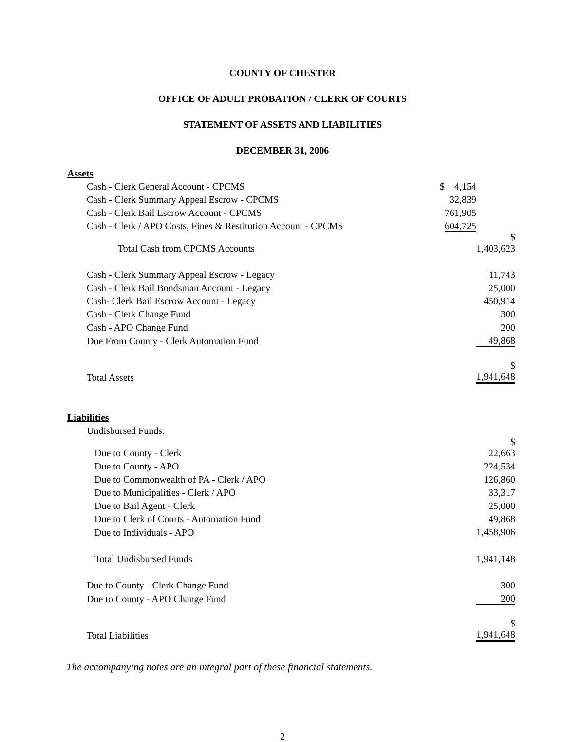COUNTY OF CHESTER
OFFICE OF ADULT PROBATION / CLERK OF COURTS
STATEMENT OF ASSETS AND LIABILITIES
DECEMBER 31, 2006
| Assets | | |
| Cash - Clerk General Account - CPCMS | $ 4,154 | |
| Cash - Clerk Summary Appeal Escrow - CPCMS | 32,839 | |
| Cash - Clerk Bail Escrow Account - CPCMS | 761,905 | |
| Cash - Clerk / APO Costs, Fines & Restitution Account - CPCMS | 604,725 | |
| Total Cash from CPCMS Accounts | | $ 1,403,623 |
| Cash - Clerk Summary Appeal Escrow - Legacy | | 11,743 |
| Cash - Clerk Bail Bondsman Account - Legacy | | 25,000 |
| Cash- Clerk Bail Escrow Account - Legacy | | 450,914 |
| Cash - Clerk Change Fund | | 300 |
| Cash - APO Change Fund | | 200 |
| Due From County - Clerk Automation Fund | | 49,868 |
| Total Assets | | $ 1,941,648 |
| Liabilities | | |
| Undisbursed Funds: | | |
| Due to County - Clerk | | $ 22,663 |
| Due to County - APO | | 224,534 |
| Due to Commonwealth of PA - Clerk / APO | | 126,860 |
| Due to Municipalities - Clerk / APO | | 33,317 |
| Due to Bail Agent - Clerk | | 25,000 |
| Due to Clerk of Courts - Automation Fund | | 49,868 |
| Due to Individuals - APO | | 1,458,906 |
| Total Undisbursed Funds | | 1,941,148 |
| Due to County - Clerk Change Fund | | 300 |
| Due to County - APO Change Fund | | 200 |
| Total Liabilities | | $ 1,941,648 |
The accompanying notes are an integral part of these financial statements.
2